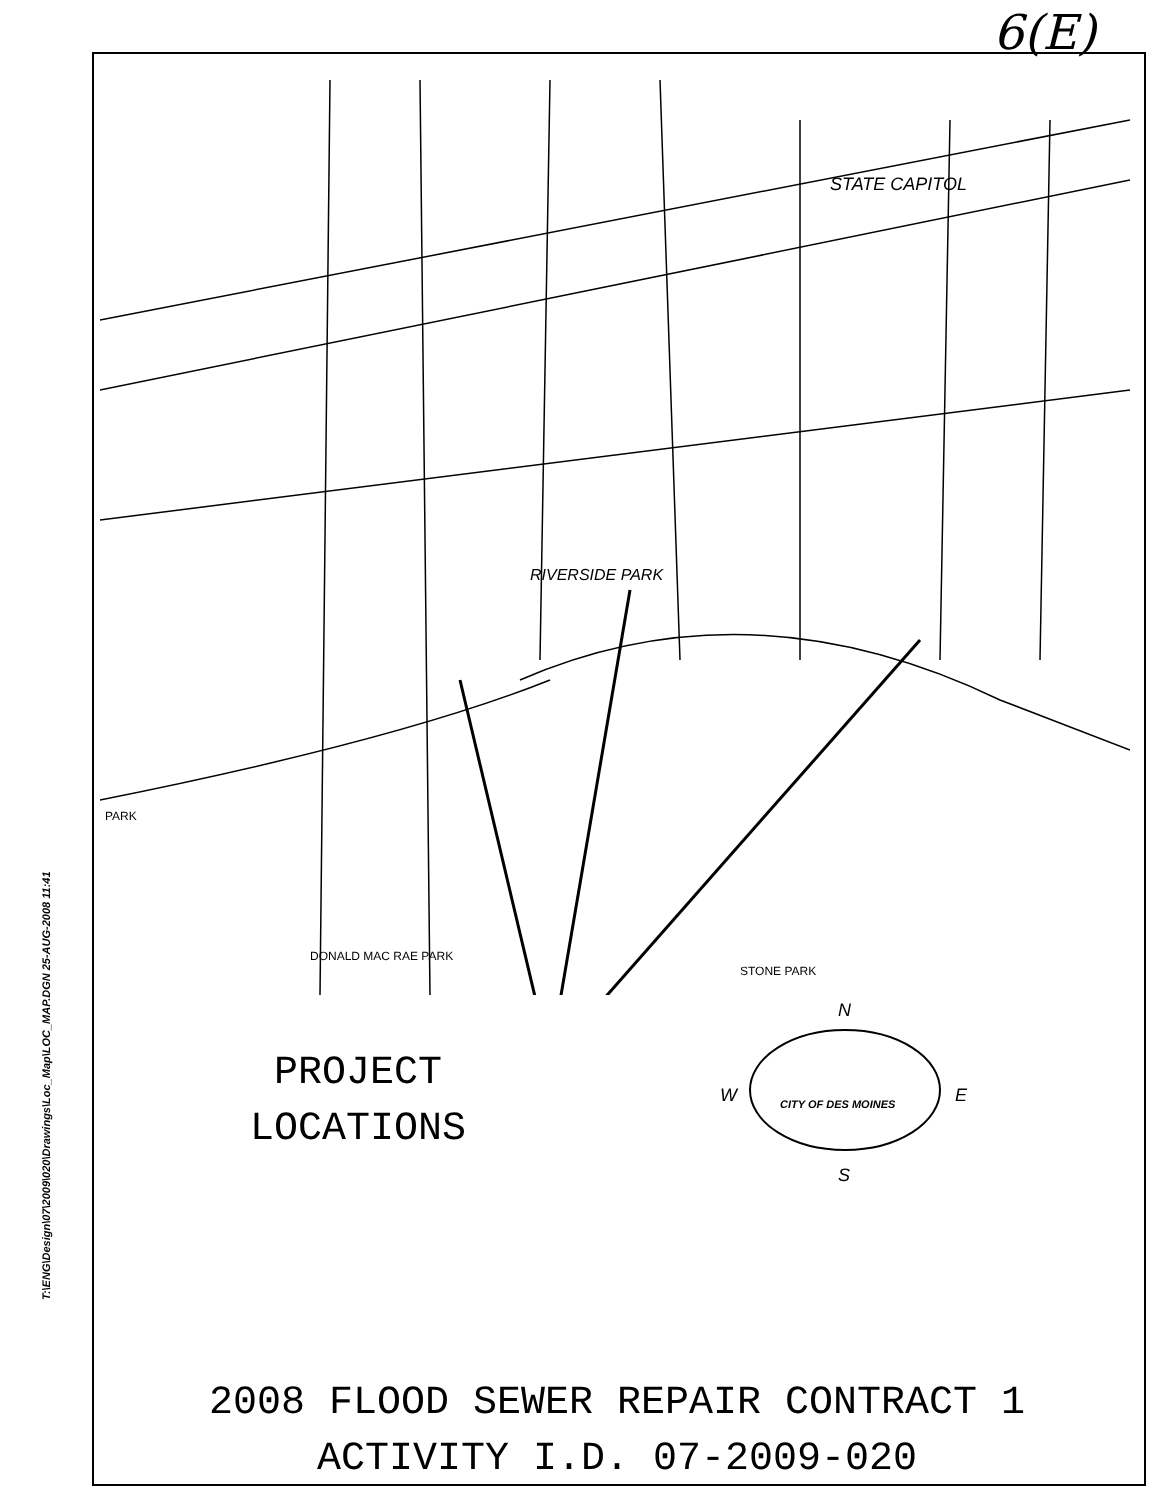6(E)
T:\ENG\Design\07\2009\020\Drawings\Loc_Map\LOC_MAP.DGN 25-AUG-2008 11:41
STATE CAPITOL
RIVERSIDE PARK
PARK
DONALD MAC RAE PARK
STONE PARK
PROJECT
LOCATIONS
N
W E
S
CITY OF DES MOINES
2008 FLOOD SEWER REPAIR CONTRACT 1
ACTIVITY I.D. 07-2009-020